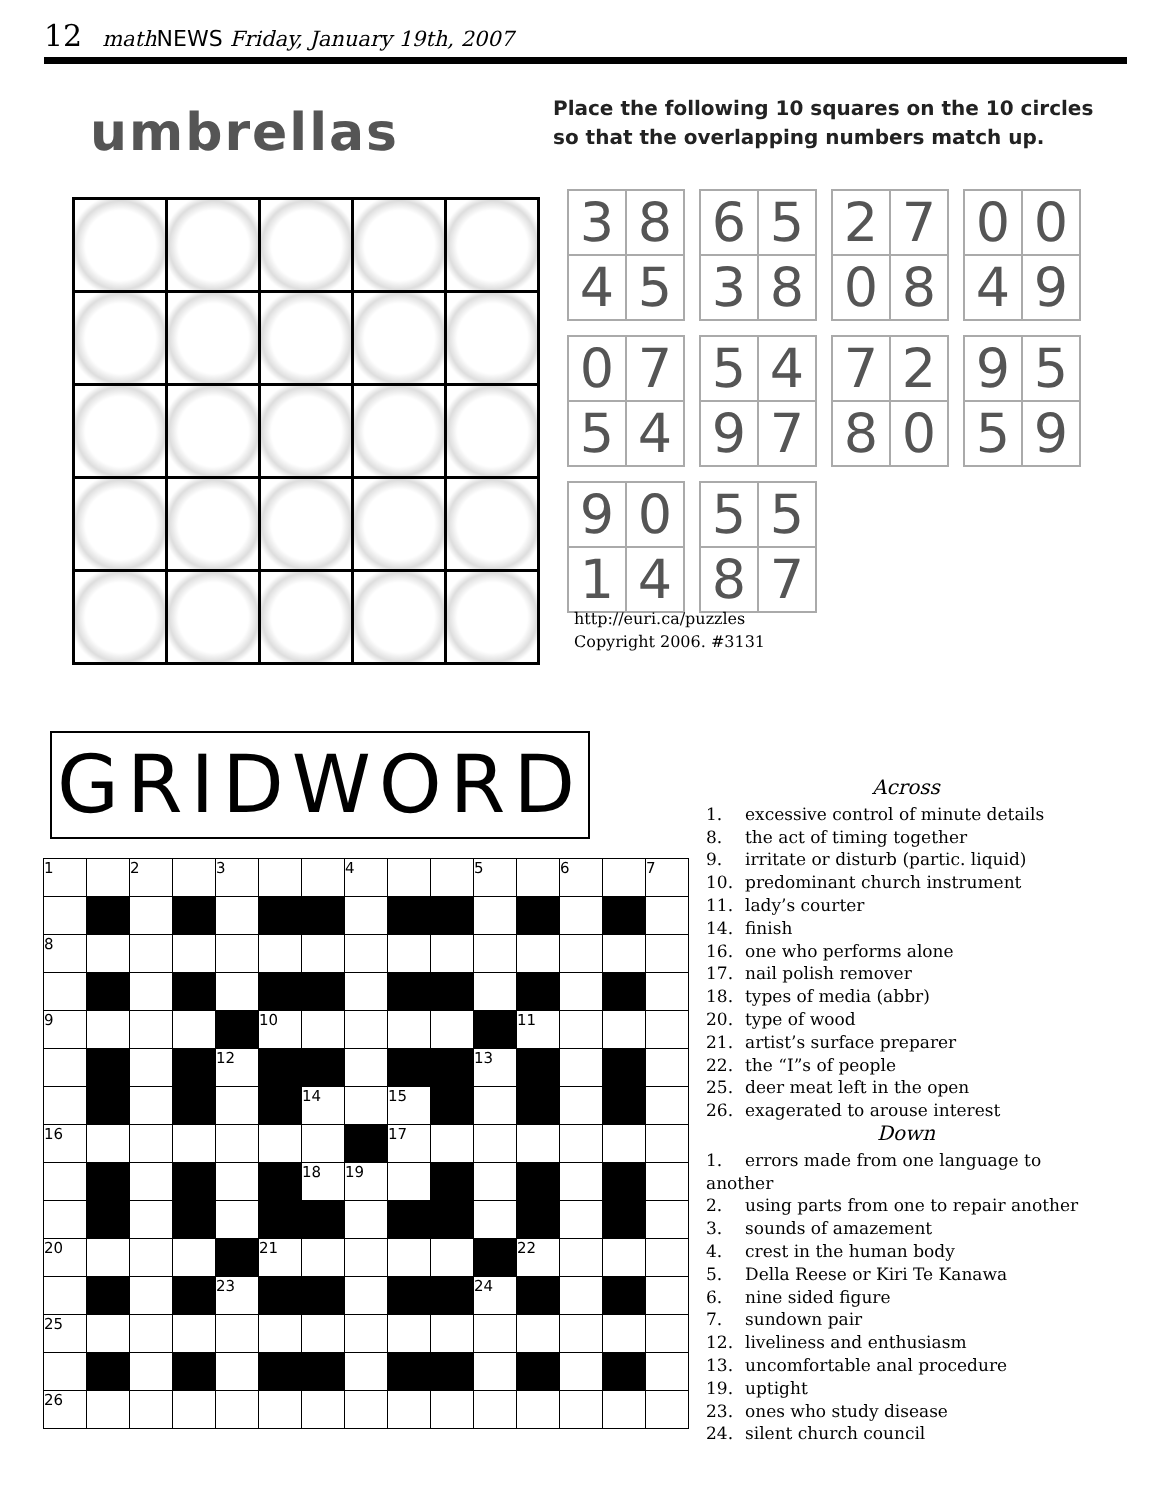12 math NEWS Friday, January 19th, 2007
umbrellas
Place the following 10 squares on the 10 circles
so that the overlapping numbers match up.
| 3 | 8 |
| 4 | 5 |
| 6 | 5 |
| 3 | 8 |
| 2 | 7 |
| 0 | 8 |
| 0 | 0 |
| 4 | 9 |
| 0 | 7 |
| 5 | 4 |
| 5 | 4 |
| 9 | 7 |
| 7 | 2 |
| 8 | 0 |
| 9 | 5 |
| 5 | 9 |
| 9 | 0 |
| 1 | 4 |
| 5 | 5 |
| 8 | 7 |
http://euri.ca/puzzles
Copyright 2006. #3131
GRIDWORD
| 1 | | 2 | | 3 | | | 4 | | | 5 | | 6 | | 7 |
| 8 | | | | | | | | | | | | | | |
| 9 | | | | | 10 | | | | | | 11 | | | |
| | | | | 12 | | | | | | 13 | | | | |
| | | | | | | 14 | | 15 | | | | | | |
| 16 | | | | | | | | 17 | | | | | | |
| | | | | | | 18 | 19 | | | | | | | |
| 20 | | | | | 21 | | | | | | 22 | | | |
| | | | | 23 | | | | | | 24 | | | | |
| 25 | | | | | | | | | | | | | | |
| 26 | | | | | | | | | | | | | | |
Across
1. excessive control of minute details
8. the act of timing together
9. irritate or disturb (partic. liquid)
10. predominant church instrument
11. lady’s courter
14. finish
16. one who performs alone
17. nail polish remover
18. types of media (abbr)
20. type of wood
21. artist’s surface preparer
22. the “I”s of people
25. deer meat left in the open
26. exagerated to arouse interest
Down
1. errors made from one language to another
2. using parts from one to repair another
3. sounds of amazement
4. crest in the human body
5. Della Reese or Kiri Te Kanawa
6. nine sided figure
7. sundown pair
12. liveliness and enthusiasm
13. uncomfortable anal procedure
19. uptight
23. ones who study disease
24. silent church council